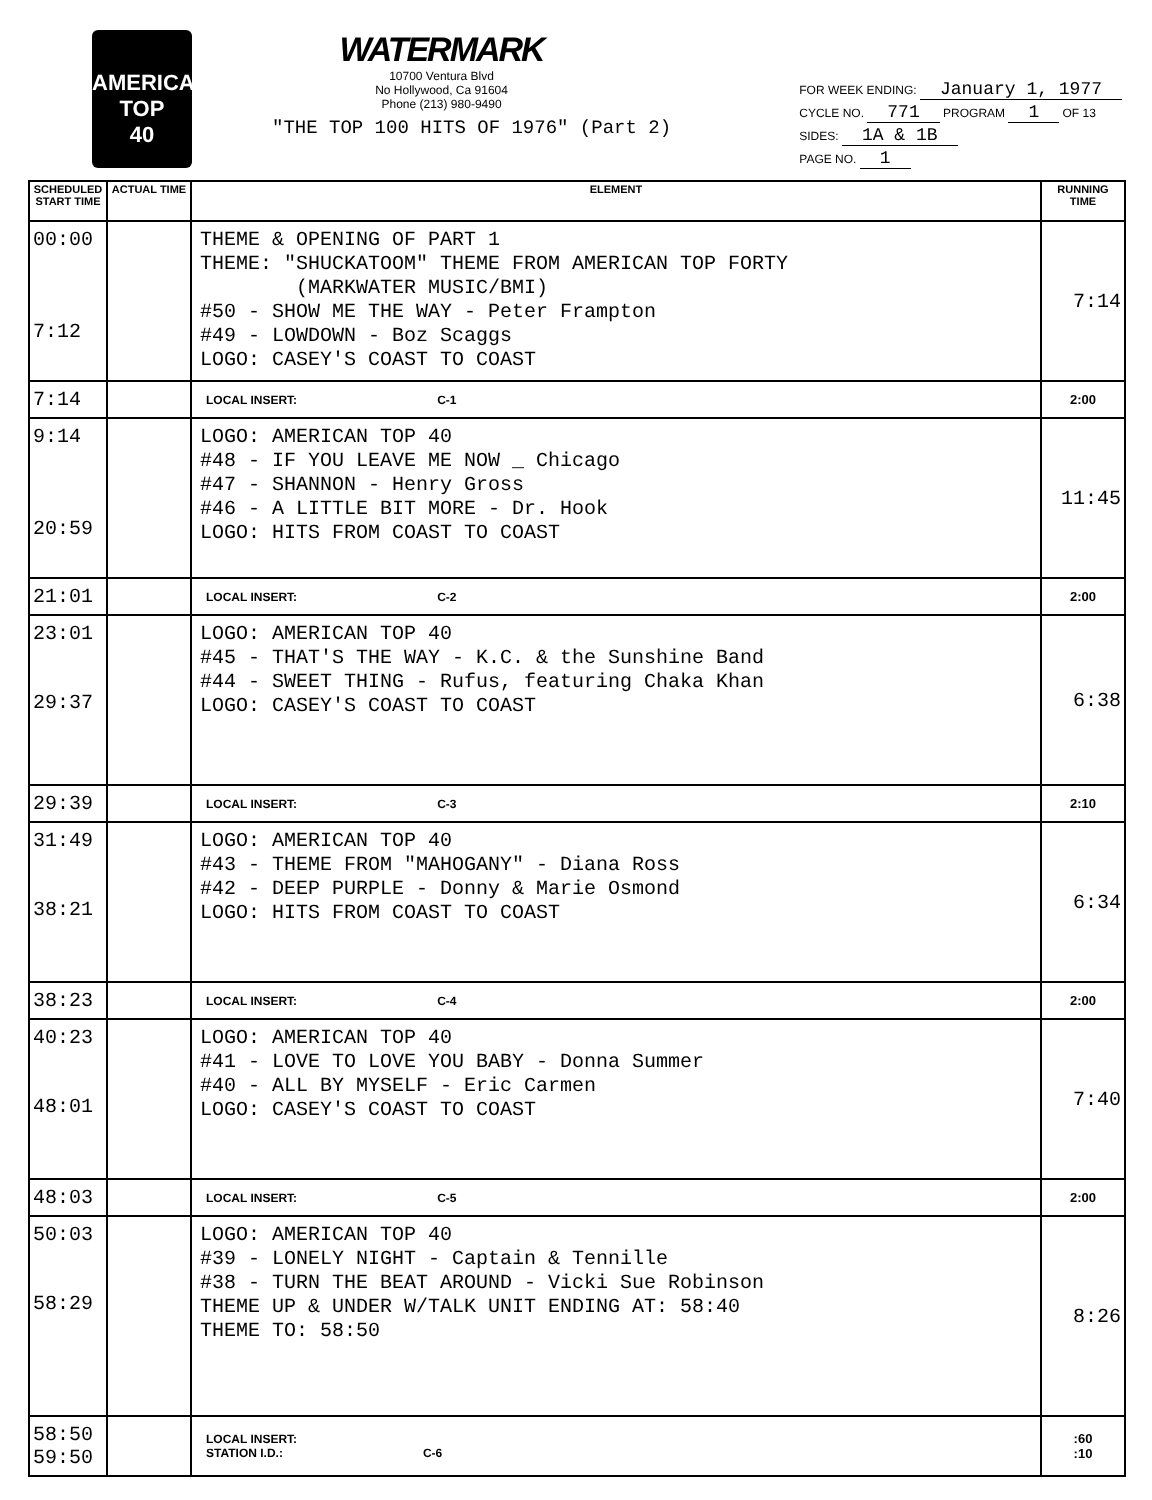AMERICAN
TOP
40
WATERMARK
10700 Ventura Blvd
No Hollywood, Ca 91604
Phone (213) 980-9490
"THE TOP 100 HITS OF 1976" (Part 2)
FOR WEEK ENDING: January 1, 1977
CYCLE NO. 771 PROGRAM 1 OF 13
SIDES: 1A & 1B
PAGE NO. 1
| SCHEDULED START TIME | ACTUAL TIME | ELEMENT | RUNNING TIME |
| --- | --- | --- | --- |
| 00:00 7:12 | | THEME & OPENING OF PART 1 THEME: "SHUCKATOOM" THEME FROM AMERICAN TOP FORTY (MARKWATER MUSIC/BMI) #50 - SHOW ME THE WAY - Peter Frampton #49 - LOWDOWN - Boz Scaggs LOGO: CASEY'S COAST TO COAST | 7:14 |
| 7:14 | | LOCAL INSERT: C-1 | 2:00 |
| 9:14 20:59 | | LOGO: AMERICAN TOP 40 #48 - IF YOU LEAVE ME NOW _ Chicago #47 - SHANNON - Henry Gross #46 - A LITTLE BIT MORE - Dr. Hook LOGO: HITS FROM COAST TO COAST | 11:45 |
| 21:01 | | LOCAL INSERT: C-2 | 2:00 |
| 23:01 29:37 | | LOGO: AMERICAN TOP 40 #45 - THAT'S THE WAY - K.C. & the Sunshine Band #44 - SWEET THING - Rufus, featuring Chaka Khan LOGO: CASEY'S COAST TO COAST | 6:38 |
| 29:39 | | LOCAL INSERT: C-3 | 2:10 |
| 31:49 38:21 | | LOGO: AMERICAN TOP 40 #43 - THEME FROM "MAHOGANY" - Diana Ross #42 - DEEP PURPLE - Donny & Marie Osmond LOGO: HITS FROM COAST TO COAST | 6:34 |
| 38:23 | | LOCAL INSERT: C-4 | 2:00 |
| 40:23 48:01 | | LOGO: AMERICAN TOP 40 #41 - LOVE TO LOVE YOU BABY - Donna Summer #40 - ALL BY MYSELF - Eric Carmen LOGO: CASEY'S COAST TO COAST | 7:40 |
| 48:03 | | LOCAL INSERT: C-5 | 2:00 |
| 50:03 58:29 | | LOGO: AMERICAN TOP 40 #39 - LONELY NIGHT - Captain & Tennille #38 - TURN THE BEAT AROUND - Vicki Sue Robinson THEME UP & UNDER W/TALK UNIT ENDING AT: 58:40 THEME TO: 58:50 | 8:26 |
| 58:50 59:50 | | LOCAL INSERT: STATION I.D.: C-6 | :60 :10 |